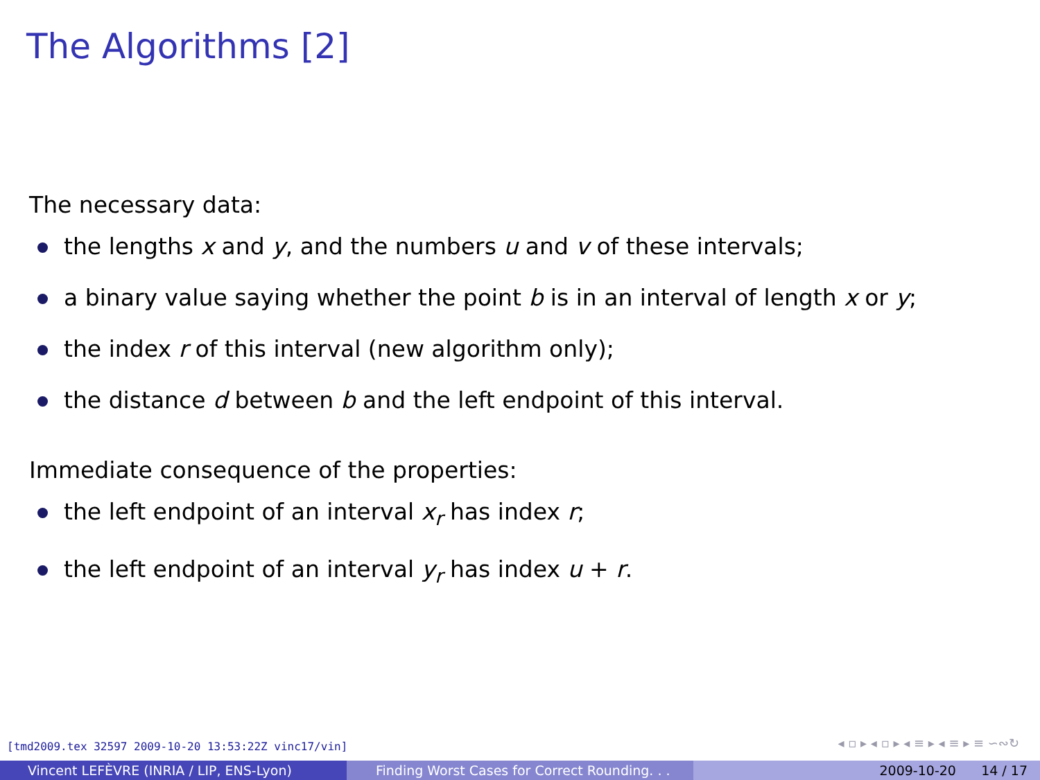The Algorithms [2]
The necessary data:
the lengths x and y, and the numbers u and v of these intervals;
a binary value saying whether the point b is in an interval of length x or y;
the index r of this interval (new algorithm only);
the distance d between b and the left endpoint of this interval.
Immediate consequence of the properties:
the left endpoint of an interval x<sub>r</sub> has index r;
the left endpoint of an interval y<sub>r</sub> has index u + r.
[tmd2009.tex 32597 2009-10-20 13:53:22Z vinc17/vin]
◂ ▫ ▸ ◂ ▫ ▸ ◂ ≡ ▸ ◂ ≡ ▸ ≡ ∽∾↻
Vincent LEFÈVRE (INRIA / LIP, ENS-Lyon) Finding Worst Cases for Correct Rounding. . .
2009-10-20 14 / 17